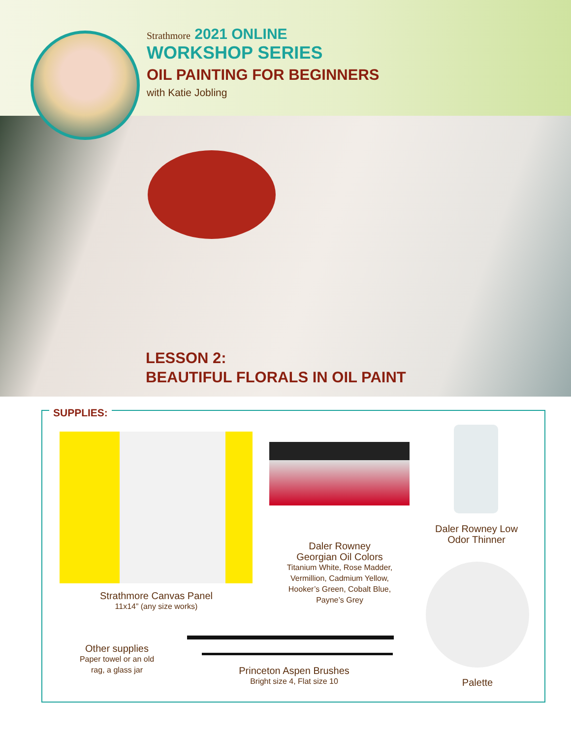Strathmore 2021 ONLINE
WORKSHOP SERIES
OIL PAINTING FOR BEGINNERS
with Katie Jobling
LESSON 2:
BEAUTIFUL FLORALS IN OIL PAINT
SUPPLIES:
Strathmore Canvas Panel
11x14” (any size works)
Daler Rowney
Georgian Oil Colors
Titanium White, Rose Madder, Vermillion, Cadmium Yellow, Hooker’s Green, Cobalt Blue, Payne’s Grey
Daler Rowney Low Odor Thinner
Palette
Other supplies
Paper towel or an old rag, a glass jar
Princeton Aspen Brushes
Bright size 4, Flat size 10